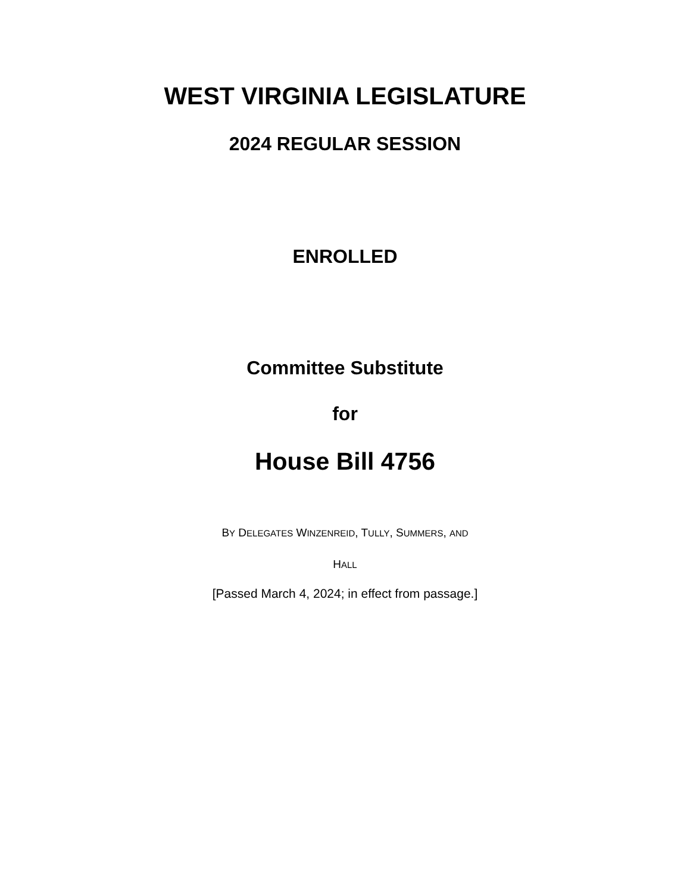WEST VIRGINIA LEGISLATURE
2024 REGULAR SESSION
ENROLLED
Committee Substitute
for
House Bill 4756
BY DELEGATES WINZENREID, TULLY, SUMMERS, AND
HALL
[Passed March 4, 2024; in effect from passage.]